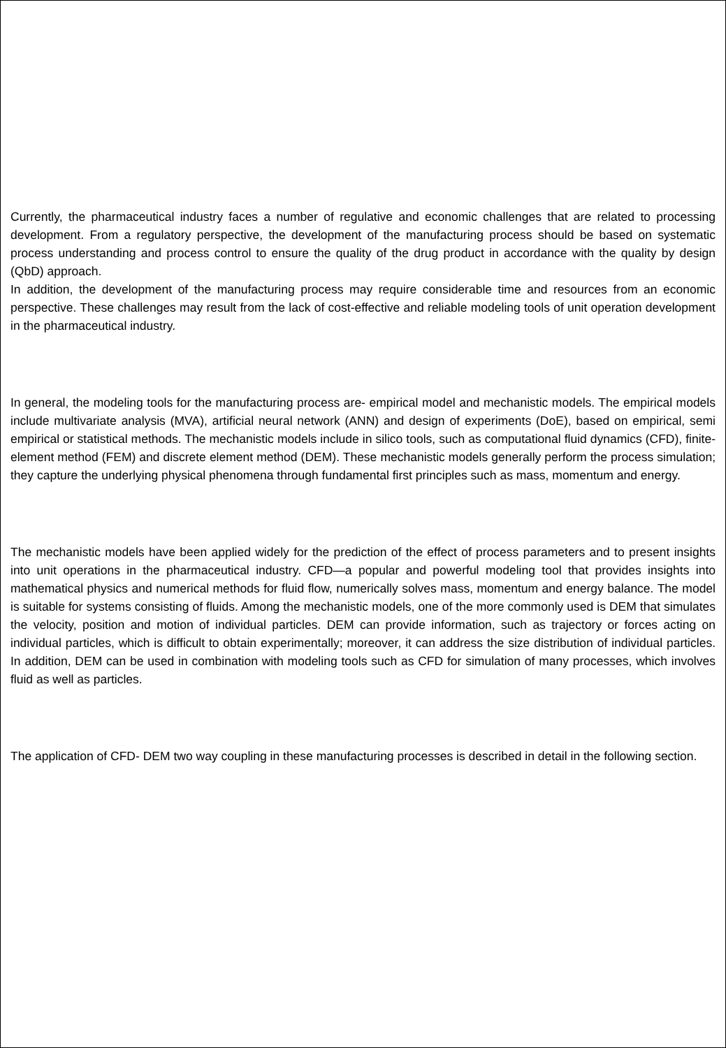Currently, the pharmaceutical industry faces a number of regulative and economic challenges that are related to processing development. From a regulatory perspective, the development of the manufacturing process should be based on systematic process understanding and process control to ensure the quality of the drug product in accordance with the quality by design (QbD) approach.
In addition, the development of the manufacturing process may require considerable time and resources from an economic perspective. These challenges may result from the lack of cost-effective and reliable modeling tools of unit operation development in the pharmaceutical industry.
In general, the modeling tools for the manufacturing process are- empirical model and mechanistic models. The empirical models include multivariate analysis (MVA), artificial neural network (ANN) and design of experiments (DoE), based on empirical, semi empirical or statistical methods. The mechanistic models include in silico tools, such as computational fluid dynamics (CFD), finite-element method (FEM) and discrete element method (DEM). These mechanistic models generally perform the process simulation; they capture the underlying physical phenomena through fundamental first principles such as mass, momentum and energy.
The mechanistic models have been applied widely for the prediction of the effect of process parameters and to present insights into unit operations in the pharmaceutical industry. CFD—a popular and powerful modeling tool that provides insights into mathematical physics and numerical methods for fluid flow, numerically solves mass, momentum and energy balance. The model is suitable for systems consisting of fluids. Among the mechanistic models, one of the more commonly used is DEM that simulates the velocity, position and motion of individual particles. DEM can provide information, such as trajectory or forces acting on individual particles, which is difficult to obtain experimentally; moreover, it can address the size distribution of individual particles. In addition, DEM can be used in combination with modeling tools such as CFD for simulation of many processes, which involves fluid as well as particles.
The application of CFD- DEM two way coupling in these manufacturing processes is described in detail in the following section.